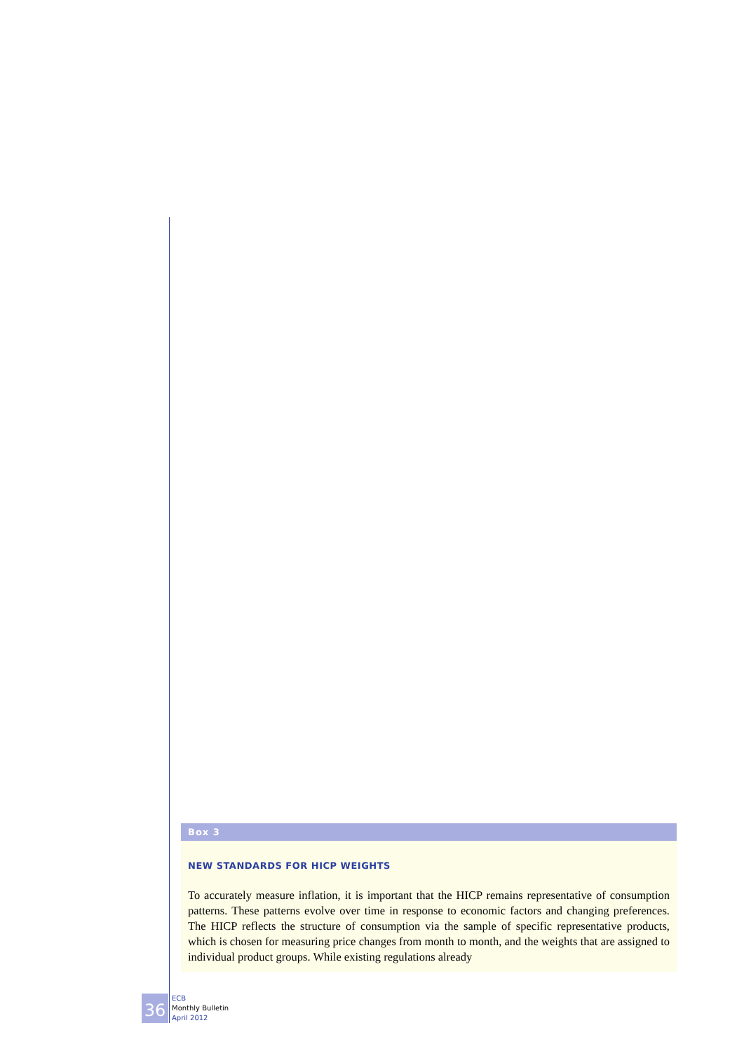Box 3
NEW STANDARDS FOR HICP WEIGHTS
To accurately measure inflation, it is important that the HICP remains representative of consumption patterns. These patterns evolve over time in response to economic factors and changing preferences. The HICP reflects the structure of consumption via the sample of specific representative products, which is chosen for measuring price changes from month to month, and the weights that are assigned to individual product groups. While existing regulations already
36
ECB
Monthly Bulletin
April 2012